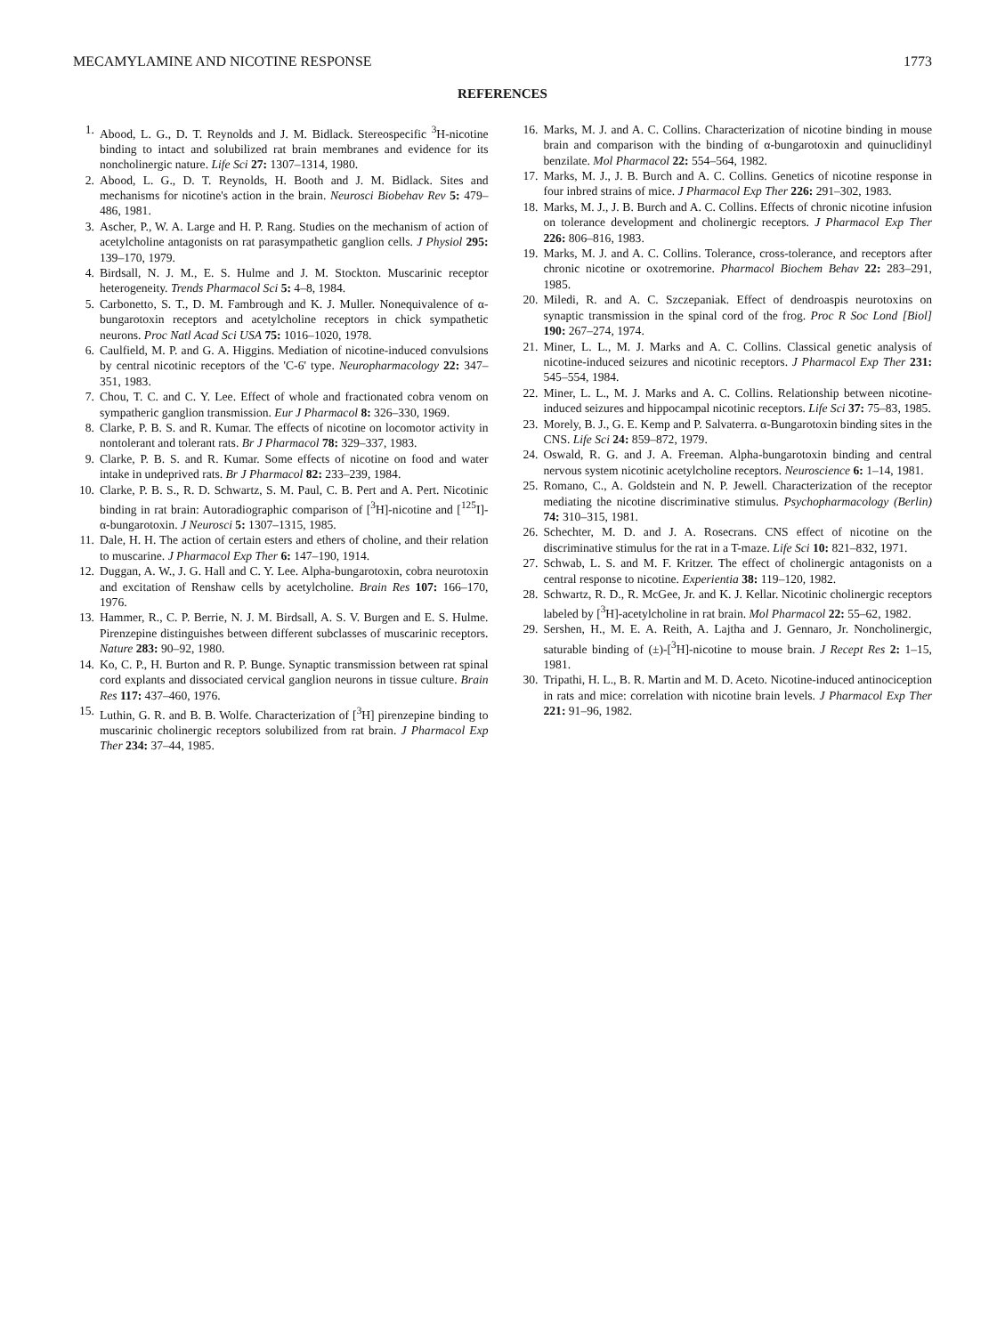MECAMYLAMINE AND NICOTINE RESPONSE 1773
REFERENCES
1. Abood, L. G., D. T. Reynolds and J. M. Bidlack. Stereospecific <sup>3</sup>H-nicotine binding to intact and solubilized rat brain membranes and evidence for its noncholinergic nature. Life Sci 27: 1307–1314, 1980.
2. Abood, L. G., D. T. Reynolds, H. Booth and J. M. Bidlack. Sites and mechanisms for nicotine's action in the brain. Neurosci Biobehav Rev 5: 479–486, 1981.
3. Ascher, P., W. A. Large and H. P. Rang. Studies on the mechanism of action of acetylcholine antagonists on rat parasympathetic ganglion cells. J Physiol 295: 139–170, 1979.
4. Birdsall, N. J. M., E. S. Hulme and J. M. Stockton. Muscarinic receptor heterogeneity. Trends Pharmacol Sci 5: 4–8, 1984.
5. Carbonetto, S. T., D. M. Fambrough and K. J. Muller. Nonequivalence of α-bungarotoxin receptors and acetylcholine receptors in chick sympathetic neurons. Proc Natl Acad Sci USA 75: 1016–1020, 1978.
6. Caulfield, M. P. and G. A. Higgins. Mediation of nicotine-induced convulsions by central nicotinic receptors of the 'C-6' type. Neuropharmacology 22: 347–351, 1983.
7. Chou, T. C. and C. Y. Lee. Effect of whole and fractionated cobra venom on sympatheric ganglion transmission. Eur J Pharmacol 8: 326–330, 1969.
8. Clarke, P. B. S. and R. Kumar. The effects of nicotine on locomotor activity in nontolerant and tolerant rats. Br J Pharmacol 78: 329–337, 1983.
9. Clarke, P. B. S. and R. Kumar. Some effects of nicotine on food and water intake in undeprived rats. Br J Pharmacol 82: 233–239, 1984.
10. Clarke, P. B. S., R. D. Schwartz, S. M. Paul, C. B. Pert and A. Pert. Nicotinic binding in rat brain: Autoradiographic comparison of [<sup>3</sup>H]-nicotine and [<sup>125</sup>I]-α-bungarotoxin. J Neurosci 5: 1307–1315, 1985.
11. Dale, H. H. The action of certain esters and ethers of choline, and their relation to muscarine. J Pharmacol Exp Ther 6: 147–190, 1914.
12. Duggan, A. W., J. G. Hall and C. Y. Lee. Alpha-bungarotoxin, cobra neurotoxin and excitation of Renshaw cells by acetylcholine. Brain Res 107: 166–170, 1976.
13. Hammer, R., C. P. Berrie, N. J. M. Birdsall, A. S. V. Burgen and E. S. Hulme. Pirenzepine distinguishes between different subclasses of muscarinic receptors. Nature 283: 90–92, 1980.
14. Ko, C. P., H. Burton and R. P. Bunge. Synaptic transmission between rat spinal cord explants and dissociated cervical ganglion neurons in tissue culture. Brain Res 117: 437–460, 1976.
15. Luthin, G. R. and B. B. Wolfe. Characterization of [<sup>3</sup>H] pirenzepine binding to muscarinic cholinergic receptors solubilized from rat brain. J Pharmacol Exp Ther 234: 37–44, 1985.
16. Marks, M. J. and A. C. Collins. Characterization of nicotine binding in mouse brain and comparison with the binding of α-bungarotoxin and quinuclidinyl benzilate. Mol Pharmacol 22: 554–564, 1982.
17. Marks, M. J., J. B. Burch and A. C. Collins. Genetics of nicotine response in four inbred strains of mice. J Pharmacol Exp Ther 226: 291–302, 1983.
18. Marks, M. J., J. B. Burch and A. C. Collins. Effects of chronic nicotine infusion on tolerance development and cholinergic receptors. J Pharmacol Exp Ther 226: 806–816, 1983.
19. Marks, M. J. and A. C. Collins. Tolerance, cross-tolerance, and receptors after chronic nicotine or oxotremorine. Pharmacol Biochem Behav 22: 283–291, 1985.
20. Miledi, R. and A. C. Szczepaniak. Effect of dendroaspis neurotoxins on synaptic transmission in the spinal cord of the frog. Proc R Soc Lond [Biol] 190: 267–274, 1974.
21. Miner, L. L., M. J. Marks and A. C. Collins. Classical genetic analysis of nicotine-induced seizures and nicotinic receptors. J Pharmacol Exp Ther 231: 545–554, 1984.
22. Miner, L. L., M. J. Marks and A. C. Collins. Relationship between nicotine-induced seizures and hippocampal nicotinic receptors. Life Sci 37: 75–83, 1985.
23. Morely, B. J., G. E. Kemp and P. Salvaterra. α-Bungarotoxin binding sites in the CNS. Life Sci 24: 859–872, 1979.
24. Oswald, R. G. and J. A. Freeman. Alpha-bungarotoxin binding and central nervous system nicotinic acetylcholine receptors. Neuroscience 6: 1–14, 1981.
25. Romano, C., A. Goldstein and N. P. Jewell. Characterization of the receptor mediating the nicotine discriminative stimulus. Psychopharmacology (Berlin) 74: 310–315, 1981.
26. Schechter, M. D. and J. A. Rosecrans. CNS effect of nicotine on the discriminative stimulus for the rat in a T-maze. Life Sci 10: 821–832, 1971.
27. Schwab, L. S. and M. F. Kritzer. The effect of cholinergic antagonists on a central response to nicotine. Experientia 38: 119–120, 1982.
28. Schwartz, R. D., R. McGee, Jr. and K. J. Kellar. Nicotinic cholinergic receptors labeled by [<sup>3</sup>H]-acetylcholine in rat brain. Mol Pharmacol 22: 55–62, 1982.
29. Sershen, H., M. E. A. Reith, A. Lajtha and J. Gennaro, Jr. Noncholinergic, saturable binding of (±)-[<sup>3</sup>H]-nicotine to mouse brain. J Recept Res 2: 1–15, 1981.
30. Tripathi, H. L., B. R. Martin and M. D. Aceto. Nicotine-induced antinociception in rats and mice: correlation with nicotine brain levels. J Pharmacol Exp Ther 221: 91–96, 1982.